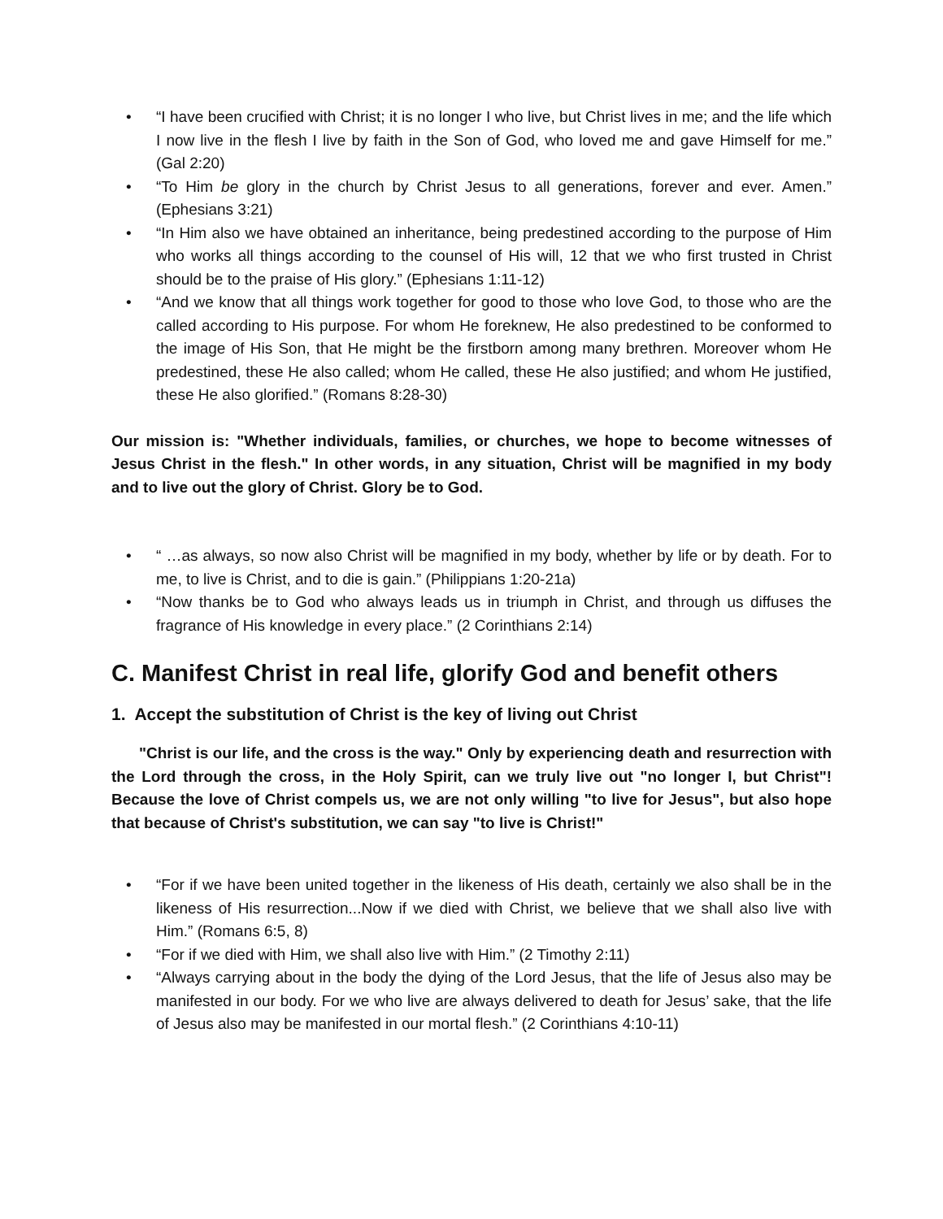• “I have been crucified with Christ; it is no longer I who live, but Christ lives in me; and the life which I now live in the flesh I live by faith in the Son of God, who loved me and gave Himself for me.” (Gal 2:20)
• “To Him be glory in the church by Christ Jesus to all generations, forever and ever. Amen.” (Ephesians 3:21)
• “In Him also we have obtained an inheritance, being predestined according to the purpose of Him who works all things according to the counsel of His will, 12 that we who first trusted in Christ should be to the praise of His glory.” (Ephesians 1:11-12)
• “And we know that all things work together for good to those who love God, to those who are the called according to His purpose. For whom He foreknew, He also predestined to be conformed to the image of His Son, that He might be the firstborn among many brethren. Moreover whom He predestined, these He also called; whom He called, these He also justified; and whom He justified, these He also glorified.” (Romans 8:28-30)
Our mission is: "Whether individuals, families, or churches, we hope to become witnesses of Jesus Christ in the flesh." In other words, in any situation, Christ will be magnified in my body and to live out the glory of Christ. Glory be to God.
• “ …as always, so now also Christ will be magnified in my body, whether by life or by death. For to me, to live is Christ, and to die is gain.” (Philippians 1:20-21a)
• “Now thanks be to God who always leads us in triumph in Christ, and through us diffuses the fragrance of His knowledge in every place.” (2 Corinthians 2:14)
C. Manifest Christ in real life, glorify God and benefit others
1. Accept the substitution of Christ is the key of living out Christ
"Christ is our life, and the cross is the way." Only by experiencing death and resurrection with the Lord through the cross, in the Holy Spirit, can we truly live out "no longer I, but Christ"! Because the love of Christ compels us, we are not only willing "to live for Jesus", but also hope that because of Christ's substitution, we can say "to live is Christ!"
• “For if we have been united together in the likeness of His death, certainly we also shall be in the likeness of His resurrection...Now if we died with Christ, we believe that we shall also live with Him.” (Romans 6:5, 8)
• “For if we died with Him, we shall also live with Him.” (2 Timothy 2:11)
• “Always carrying about in the body the dying of the Lord Jesus, that the life of Jesus also may be manifested in our body. For we who live are always delivered to death for Jesus’ sake, that the life of Jesus also may be manifested in our mortal flesh.” (2 Corinthians 4:10-11)